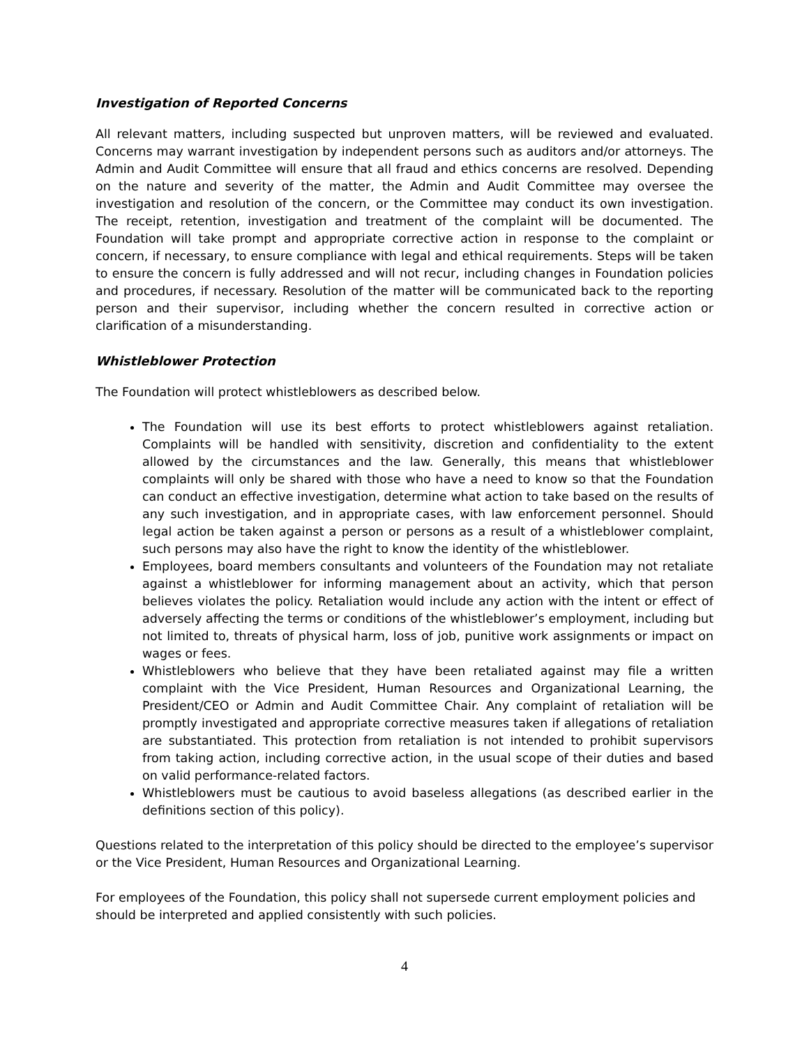Investigation of Reported Concerns
All relevant matters, including suspected but unproven matters, will be reviewed and evaluated. Concerns may warrant investigation by independent persons such as auditors and/or attorneys. The Admin and Audit Committee will ensure that all fraud and ethics concerns are resolved. Depending on the nature and severity of the matter, the Admin and Audit Committee may oversee the investigation and resolution of the concern, or the Committee may conduct its own investigation. The receipt, retention, investigation and treatment of the complaint will be documented. The Foundation will take prompt and appropriate corrective action in response to the complaint or concern, if necessary, to ensure compliance with legal and ethical requirements. Steps will be taken to ensure the concern is fully addressed and will not recur, including changes in Foundation policies and procedures, if necessary. Resolution of the matter will be communicated back to the reporting person and their supervisor, including whether the concern resulted in corrective action or clarification of a misunderstanding.
Whistleblower Protection
The Foundation will protect whistleblowers as described below.
The Foundation will use its best efforts to protect whistleblowers against retaliation. Complaints will be handled with sensitivity, discretion and confidentiality to the extent allowed by the circumstances and the law. Generally, this means that whistleblower complaints will only be shared with those who have a need to know so that the Foundation can conduct an effective investigation, determine what action to take based on the results of any such investigation, and in appropriate cases, with law enforcement personnel. Should legal action be taken against a person or persons as a result of a whistleblower complaint, such persons may also have the right to know the identity of the whistleblower.
Employees, board members consultants and volunteers of the Foundation may not retaliate against a whistleblower for informing management about an activity, which that person believes violates the policy. Retaliation would include any action with the intent or effect of adversely affecting the terms or conditions of the whistleblower’s employment, including but not limited to, threats of physical harm, loss of job, punitive work assignments or impact on wages or fees.
Whistleblowers who believe that they have been retaliated against may file a written complaint with the Vice President, Human Resources and Organizational Learning, the President/CEO or Admin and Audit Committee Chair. Any complaint of retaliation will be promptly investigated and appropriate corrective measures taken if allegations of retaliation are substantiated. This protection from retaliation is not intended to prohibit supervisors from taking action, including corrective action, in the usual scope of their duties and based on valid performance-related factors.
Whistleblowers must be cautious to avoid baseless allegations (as described earlier in the definitions section of this policy).
Questions related to the interpretation of this policy should be directed to the employee’s supervisor or the Vice President, Human Resources and Organizational Learning.
For employees of the Foundation, this policy shall not supersede current employment policies and should be interpreted and applied consistently with such policies.
4